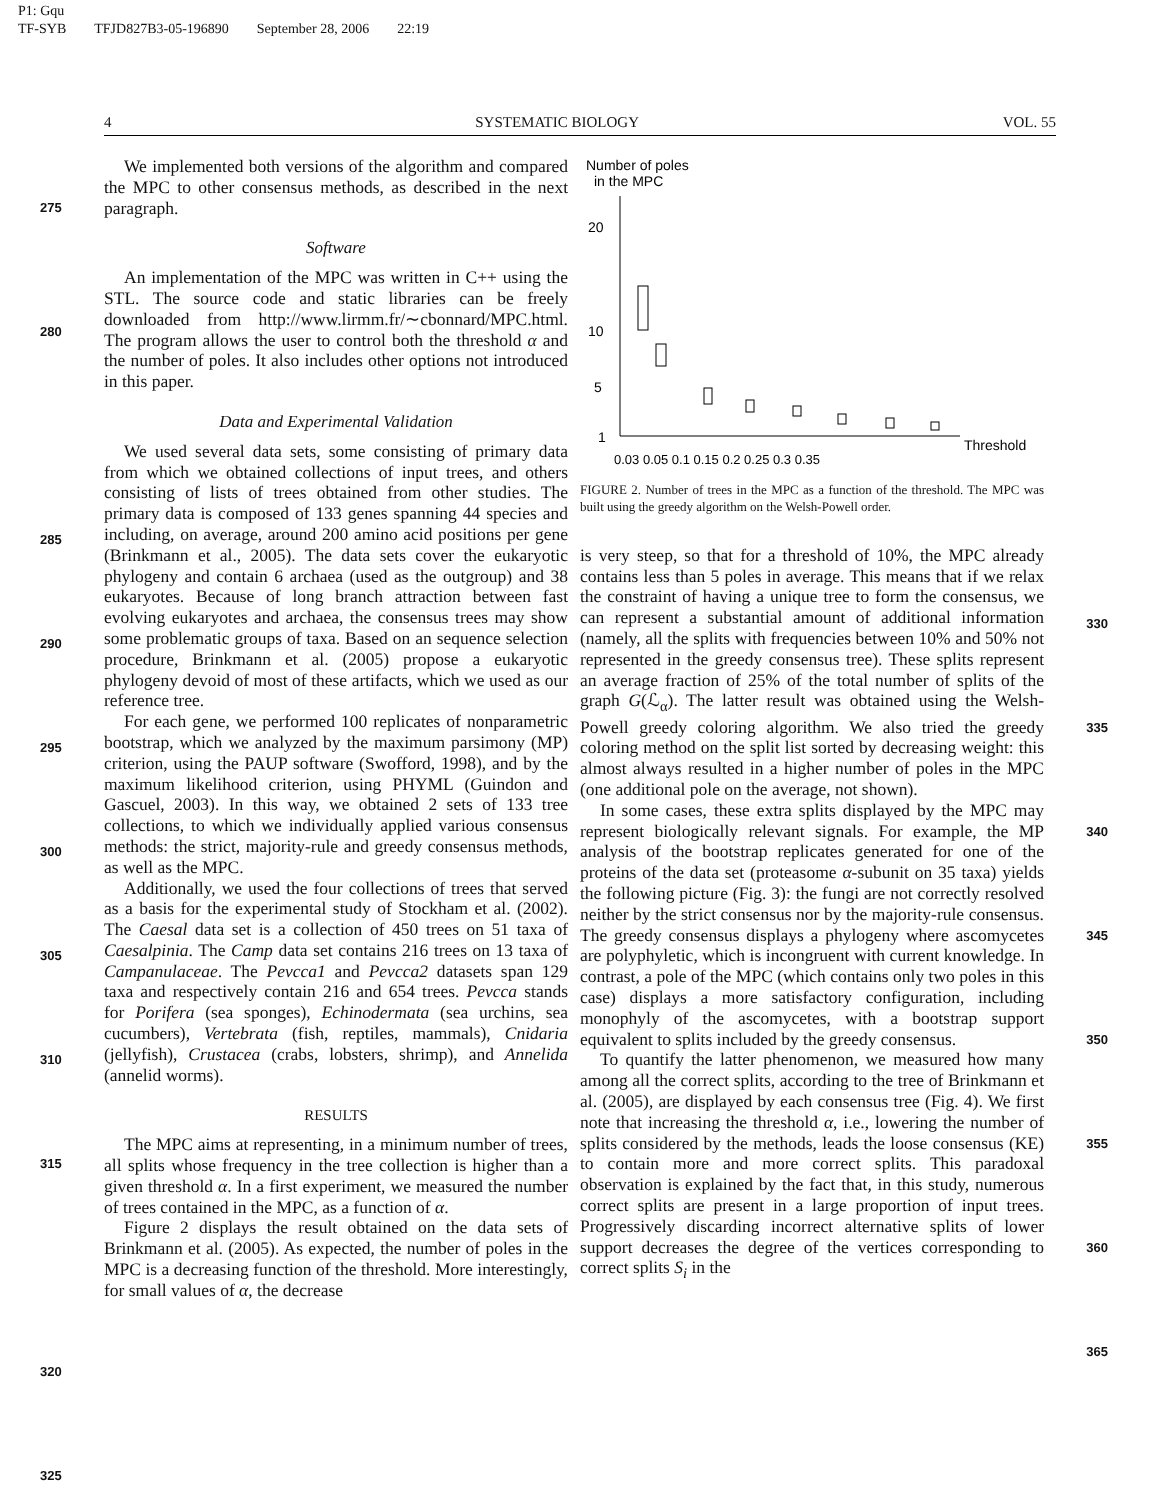P1: Gqu
TF-SYB TFJD827B3-05-196890 September 28, 2006 22:19
4 SYSTEMATIC BIOLOGY VOL. 55
275
280
285
290
295
300
305
310
315
320
325
We implemented both versions of the algorithm and compared the MPC to other consensus methods, as described in the next paragraph.
Software
An implementation of the MPC was written in C++ using the STL. The source code and static libraries can be freely downloaded from http://www.lirmm.fr/∼cbonnard/MPC.html. The program allows the user to control both the threshold α and the number of poles. It also includes other options not introduced in this paper.
Data and Experimental Validation
We used several data sets, some consisting of primary data from which we obtained collections of input trees, and others consisting of lists of trees obtained from other studies. The primary data is composed of 133 genes spanning 44 species and including, on average, around 200 amino acid positions per gene (Brinkmann et al., 2005). The data sets cover the eukaryotic phylogeny and contain 6 archaea (used as the outgroup) and 38 eukaryotes. Because of long branch attraction between fast evolving eukaryotes and archaea, the consensus trees may show some problematic groups of taxa. Based on an sequence selection procedure, Brinkmann et al. (2005) propose a eukaryotic phylogeny devoid of most of these artifacts, which we used as our reference tree.
For each gene, we performed 100 replicates of nonparametric bootstrap, which we analyzed by the maximum parsimony (MP) criterion, using the PAUP software (Swofford, 1998), and by the maximum likelihood criterion, using PHYML (Guindon and Gascuel, 2003). In this way, we obtained 2 sets of 133 tree collections, to which we individually applied various consensus methods: the strict, majority-rule and greedy consensus methods, as well as the MPC.
Additionally, we used the four collections of trees that served as a basis for the experimental study of Stockham et al. (2002). The Caesal data set is a collection of 450 trees on 51 taxa of Caesalpinia. The Camp data set contains 216 trees on 13 taxa of Campanulaceae. The Pevcca1 and Pevcca2 datasets span 129 taxa and respectively contain 216 and 654 trees. Pevcca stands for Porifera (sea sponges), Echinodermata (sea urchins, sea cucumbers), Vertebrata (fish, reptiles, mammals), Cnidaria (jellyfish), Crustacea (crabs, lobsters, shrimp), and Annelida (annelid worms).
RESULTS
The MPC aims at representing, in a minimum number of trees, all splits whose frequency in the tree collection is higher than a given threshold α. In a first experiment, we measured the number of trees contained in the MPC, as a function of α.
Figure 2 displays the result obtained on the data sets of Brinkmann et al. (2005). As expected, the number of poles in the MPC is a decreasing function of the threshold. More interestingly, for small values of α, the decrease
Number of poles
in the MPC
20
10
5
1
Threshold
0.03 0.05 0.1 0.15 0.2 0.25 0.3 0.35
FIGURE 2. Number of trees in the MPC as a function of the threshold. The MPC was built using the greedy algorithm on the Welsh-Powell order.
is very steep, so that for a threshold of 10%, the MPC already contains less than 5 poles in average. This means that if we relax the constraint of having a unique tree to form the consensus, we can represent a substantial amount of additional information (namely, all the splits with frequencies between 10% and 50% not represented in the greedy consensus tree). These splits represent an average fraction of 25% of the total number of splits of the graph G(ℒ<sub>α</sub>). The latter result was obtained using the Welsh-Powell greedy coloring algorithm. We also tried the greedy coloring method on the split list sorted by decreasing weight: this almost always resulted in a higher number of poles in the MPC (one additional pole on the average, not shown).
In some cases, these extra splits displayed by the MPC may represent biologically relevant signals. For example, the MP analysis of the bootstrap replicates generated for one of the proteins of the data set (proteasome α-subunit on 35 taxa) yields the following picture (Fig. 3): the fungi are not correctly resolved neither by the strict consensus nor by the majority-rule consensus. The greedy consensus displays a phylogeny where ascomycetes are polyphyletic, which is incongruent with current knowledge. In contrast, a pole of the MPC (which contains only two poles in this case) displays a more satisfactory configuration, including monophyly of the ascomycetes, with a bootstrap support equivalent to splits included by the greedy consensus.
To quantify the latter phenomenon, we measured how many among all the correct splits, according to the tree of Brinkmann et al. (2005), are displayed by each consensus tree (Fig. 4). We first note that increasing the threshold α, i.e., lowering the number of splits considered by the methods, leads the loose consensus (KE) to contain more and more correct splits. This paradoxal observation is explained by the fact that, in this study, numerous correct splits are present in a large proportion of input trees. Progressively discarding incorrect alternative splits of lower support decreases the degree of the vertices corresponding to correct splits S<sub>i</sub> in the
330
335
340
345
350
355
360
365